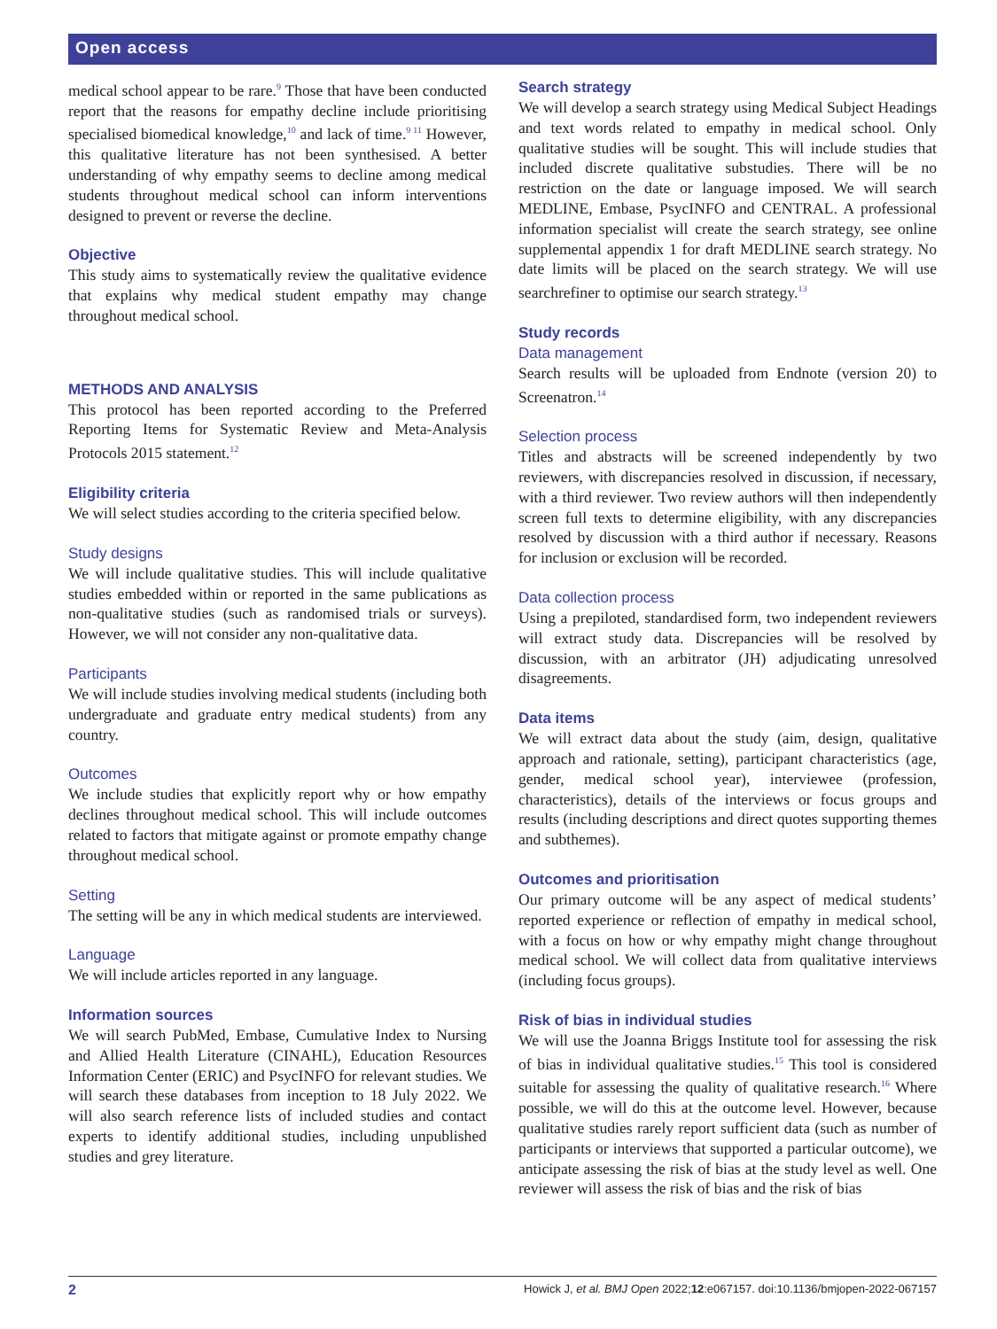Open access
medical school appear to be rare.<sup>9</sup> Those that have been conducted report that the reasons for empathy decline include prioritising specialised biomedical knowledge,<sup>10</sup> and lack of time.<sup>9 11</sup> However, this qualitative literature has not been synthesised. A better understanding of why empathy seems to decline among medical students throughout medical school can inform interventions designed to prevent or reverse the decline.
Objective
This study aims to systematically review the qualitative evidence that explains why medical student empathy may change throughout medical school.
METHODS AND ANALYSIS
This protocol has been reported according to the Preferred Reporting Items for Systematic Review and Meta-Analysis Protocols 2015 statement.<sup>12</sup>
Eligibility criteria
We will select studies according to the criteria specified below.
Study designs
We will include qualitative studies. This will include qualitative studies embedded within or reported in the same publications as non-qualitative studies (such as randomised trials or surveys). However, we will not consider any non-qualitative data.
Participants
We will include studies involving medical students (including both undergraduate and graduate entry medical students) from any country.
Outcomes
We include studies that explicitly report why or how empathy declines throughout medical school. This will include outcomes related to factors that mitigate against or promote empathy change throughout medical school.
Setting
The setting will be any in which medical students are interviewed.
Language
We will include articles reported in any language.
Information sources
We will search PubMed, Embase, Cumulative Index to Nursing and Allied Health Literature (CINAHL), Education Resources Information Center (ERIC) and PsycINFO for relevant studies. We will search these databases from inception to 18 July 2022. We will also search reference lists of included studies and contact experts to identify additional studies, including unpublished studies and grey literature.
Search strategy
We will develop a search strategy using Medical Subject Headings and text words related to empathy in medical school. Only qualitative studies will be sought. This will include studies that included discrete qualitative substudies. There will be no restriction on the date or language imposed. We will search MEDLINE, Embase, PsycINFO and CENTRAL. A professional information specialist will create the search strategy, see online supplemental appendix 1 for draft MEDLINE search strategy. No date limits will be placed on the search strategy. We will use searchrefiner to optimise our search strategy.<sup>13</sup>
Study records
Data management
Search results will be uploaded from Endnote (version 20) to Screenatron.<sup>14</sup>
Selection process
Titles and abstracts will be screened independently by two reviewers, with discrepancies resolved in discussion, if necessary, with a third reviewer. Two review authors will then independently screen full texts to determine eligibility, with any discrepancies resolved by discussion with a third author if necessary. Reasons for inclusion or exclusion will be recorded.
Data collection process
Using a prepiloted, standardised form, two independent reviewers will extract study data. Discrepancies will be resolved by discussion, with an arbitrator (JH) adjudicating unresolved disagreements.
Data items
We will extract data about the study (aim, design, qualitative approach and rationale, setting), participant characteristics (age, gender, medical school year), interviewee (profession, characteristics), details of the interviews or focus groups and results (including descriptions and direct quotes supporting themes and subthemes).
Outcomes and prioritisation
Our primary outcome will be any aspect of medical students’ reported experience or reflection of empathy in medical school, with a focus on how or why empathy might change throughout medical school. We will collect data from qualitative interviews (including focus groups).
Risk of bias in individual studies
We will use the Joanna Briggs Institute tool for assessing the risk of bias in individual qualitative studies.<sup>15</sup> This tool is considered suitable for assessing the quality of qualitative research.<sup>16</sup> Where possible, we will do this at the outcome level. However, because qualitative studies rarely report sufficient data (such as number of participants or interviews that supported a particular outcome), we anticipate assessing the risk of bias at the study level as well. One reviewer will assess the risk of bias and the risk of bias
2 Howick J, et al. BMJ Open 2022;12:e067157. doi:10.1136/bmjopen-2022-067157